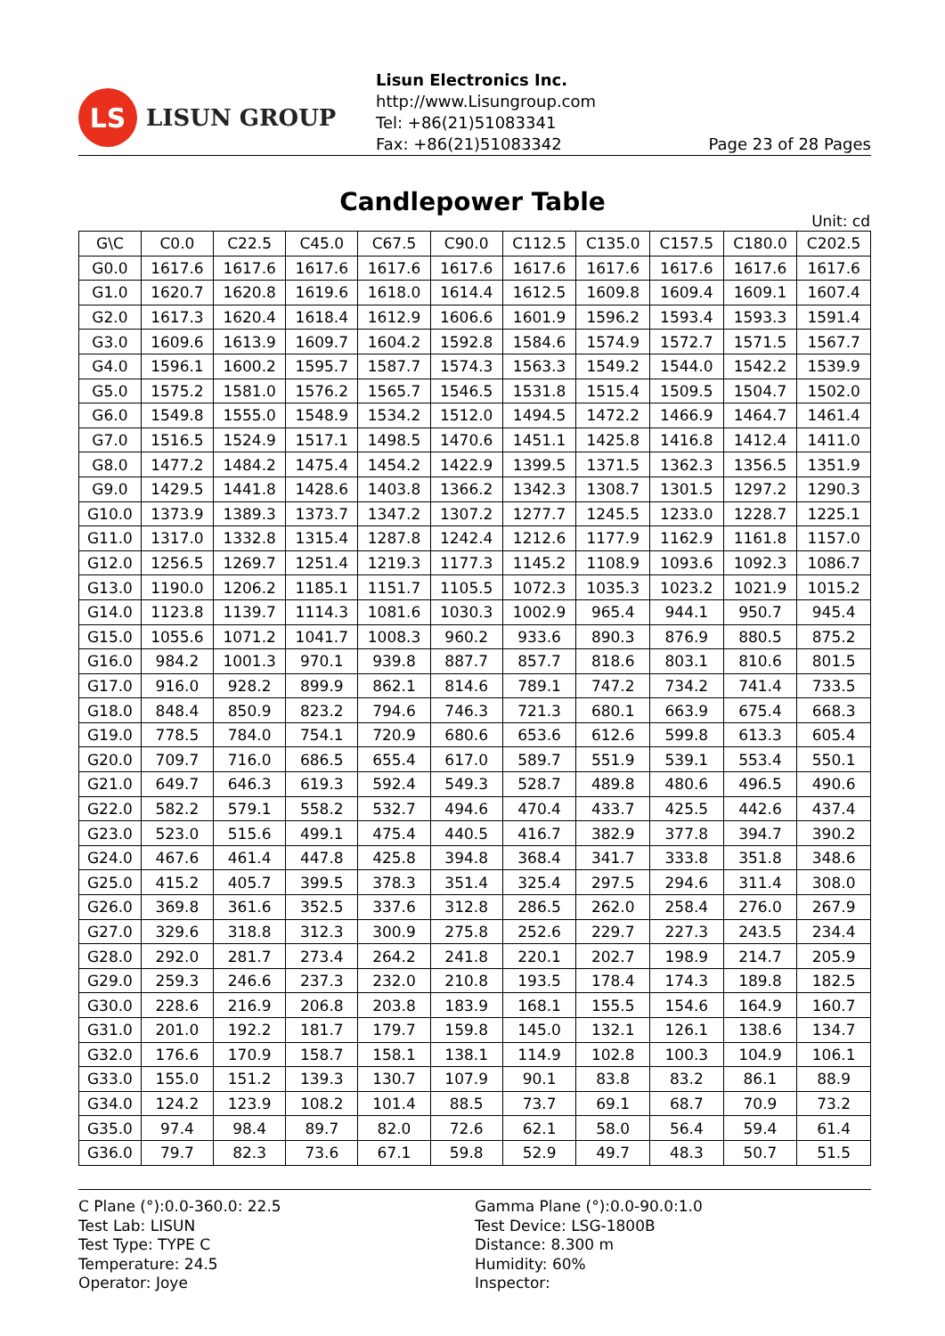LS
LISUN GROUP
Lisun Electronics Inc.
http://www.Lisungroup.com
Tel: +86(21)51083341
Fax: +86(21)51083342 Page 23 of 28 Pages
Candlepower Table
Unit: cd
| G\C | C0.0 | C22.5 | C45.0 | C67.5 | C90.0 | C112.5 | C135.0 | C157.5 | C180.0 | C202.5 |
| --- | --- | --- | --- | --- | --- | --- | --- | --- | --- | --- |
| G0.0 | 1617.6 | 1617.6 | 1617.6 | 1617.6 | 1617.6 | 1617.6 | 1617.6 | 1617.6 | 1617.6 | 1617.6 |
| G1.0 | 1620.7 | 1620.8 | 1619.6 | 1618.0 | 1614.4 | 1612.5 | 1609.8 | 1609.4 | 1609.1 | 1607.4 |
| G2.0 | 1617.3 | 1620.4 | 1618.4 | 1612.9 | 1606.6 | 1601.9 | 1596.2 | 1593.4 | 1593.3 | 1591.4 |
| G3.0 | 1609.6 | 1613.9 | 1609.7 | 1604.2 | 1592.8 | 1584.6 | 1574.9 | 1572.7 | 1571.5 | 1567.7 |
| G4.0 | 1596.1 | 1600.2 | 1595.7 | 1587.7 | 1574.3 | 1563.3 | 1549.2 | 1544.0 | 1542.2 | 1539.9 |
| G5.0 | 1575.2 | 1581.0 | 1576.2 | 1565.7 | 1546.5 | 1531.8 | 1515.4 | 1509.5 | 1504.7 | 1502.0 |
| G6.0 | 1549.8 | 1555.0 | 1548.9 | 1534.2 | 1512.0 | 1494.5 | 1472.2 | 1466.9 | 1464.7 | 1461.4 |
| G7.0 | 1516.5 | 1524.9 | 1517.1 | 1498.5 | 1470.6 | 1451.1 | 1425.8 | 1416.8 | 1412.4 | 1411.0 |
| G8.0 | 1477.2 | 1484.2 | 1475.4 | 1454.2 | 1422.9 | 1399.5 | 1371.5 | 1362.3 | 1356.5 | 1351.9 |
| G9.0 | 1429.5 | 1441.8 | 1428.6 | 1403.8 | 1366.2 | 1342.3 | 1308.7 | 1301.5 | 1297.2 | 1290.3 |
| G10.0 | 1373.9 | 1389.3 | 1373.7 | 1347.2 | 1307.2 | 1277.7 | 1245.5 | 1233.0 | 1228.7 | 1225.1 |
| G11.0 | 1317.0 | 1332.8 | 1315.4 | 1287.8 | 1242.4 | 1212.6 | 1177.9 | 1162.9 | 1161.8 | 1157.0 |
| G12.0 | 1256.5 | 1269.7 | 1251.4 | 1219.3 | 1177.3 | 1145.2 | 1108.9 | 1093.6 | 1092.3 | 1086.7 |
| G13.0 | 1190.0 | 1206.2 | 1185.1 | 1151.7 | 1105.5 | 1072.3 | 1035.3 | 1023.2 | 1021.9 | 1015.2 |
| G14.0 | 1123.8 | 1139.7 | 1114.3 | 1081.6 | 1030.3 | 1002.9 | 965.4 | 944.1 | 950.7 | 945.4 |
| G15.0 | 1055.6 | 1071.2 | 1041.7 | 1008.3 | 960.2 | 933.6 | 890.3 | 876.9 | 880.5 | 875.2 |
| G16.0 | 984.2 | 1001.3 | 970.1 | 939.8 | 887.7 | 857.7 | 818.6 | 803.1 | 810.6 | 801.5 |
| G17.0 | 916.0 | 928.2 | 899.9 | 862.1 | 814.6 | 789.1 | 747.2 | 734.2 | 741.4 | 733.5 |
| G18.0 | 848.4 | 850.9 | 823.2 | 794.6 | 746.3 | 721.3 | 680.1 | 663.9 | 675.4 | 668.3 |
| G19.0 | 778.5 | 784.0 | 754.1 | 720.9 | 680.6 | 653.6 | 612.6 | 599.8 | 613.3 | 605.4 |
| G20.0 | 709.7 | 716.0 | 686.5 | 655.4 | 617.0 | 589.7 | 551.9 | 539.1 | 553.4 | 550.1 |
| G21.0 | 649.7 | 646.3 | 619.3 | 592.4 | 549.3 | 528.7 | 489.8 | 480.6 | 496.5 | 490.6 |
| G22.0 | 582.2 | 579.1 | 558.2 | 532.7 | 494.6 | 470.4 | 433.7 | 425.5 | 442.6 | 437.4 |
| G23.0 | 523.0 | 515.6 | 499.1 | 475.4 | 440.5 | 416.7 | 382.9 | 377.8 | 394.7 | 390.2 |
| G24.0 | 467.6 | 461.4 | 447.8 | 425.8 | 394.8 | 368.4 | 341.7 | 333.8 | 351.8 | 348.6 |
| G25.0 | 415.2 | 405.7 | 399.5 | 378.3 | 351.4 | 325.4 | 297.5 | 294.6 | 311.4 | 308.0 |
| G26.0 | 369.8 | 361.6 | 352.5 | 337.6 | 312.8 | 286.5 | 262.0 | 258.4 | 276.0 | 267.9 |
| G27.0 | 329.6 | 318.8 | 312.3 | 300.9 | 275.8 | 252.6 | 229.7 | 227.3 | 243.5 | 234.4 |
| G28.0 | 292.0 | 281.7 | 273.4 | 264.2 | 241.8 | 220.1 | 202.7 | 198.9 | 214.7 | 205.9 |
| G29.0 | 259.3 | 246.6 | 237.3 | 232.0 | 210.8 | 193.5 | 178.4 | 174.3 | 189.8 | 182.5 |
| G30.0 | 228.6 | 216.9 | 206.8 | 203.8 | 183.9 | 168.1 | 155.5 | 154.6 | 164.9 | 160.7 |
| G31.0 | 201.0 | 192.2 | 181.7 | 179.7 | 159.8 | 145.0 | 132.1 | 126.1 | 138.6 | 134.7 |
| G32.0 | 176.6 | 170.9 | 158.7 | 158.1 | 138.1 | 114.9 | 102.8 | 100.3 | 104.9 | 106.1 |
| G33.0 | 155.0 | 151.2 | 139.3 | 130.7 | 107.9 | 90.1 | 83.8 | 83.2 | 86.1 | 88.9 |
| G34.0 | 124.2 | 123.9 | 108.2 | 101.4 | 88.5 | 73.7 | 69.1 | 68.7 | 70.9 | 73.2 |
| G35.0 | 97.4 | 98.4 | 89.7 | 82.0 | 72.6 | 62.1 | 58.0 | 56.4 | 59.4 | 61.4 |
| G36.0 | 79.7 | 82.3 | 73.6 | 67.1 | 59.8 | 52.9 | 49.7 | 48.3 | 50.7 | 51.5 |
C Plane (°):0.0-360.0: 22.5
Test Lab: LISUN
Test Type: TYPE C
Temperature: 24.5
Operator: Joye
Gamma Plane (°):0.0-90.0:1.0
Test Device: LSG-1800B
Distance: 8.300 m
Humidity: 60%
Inspector: